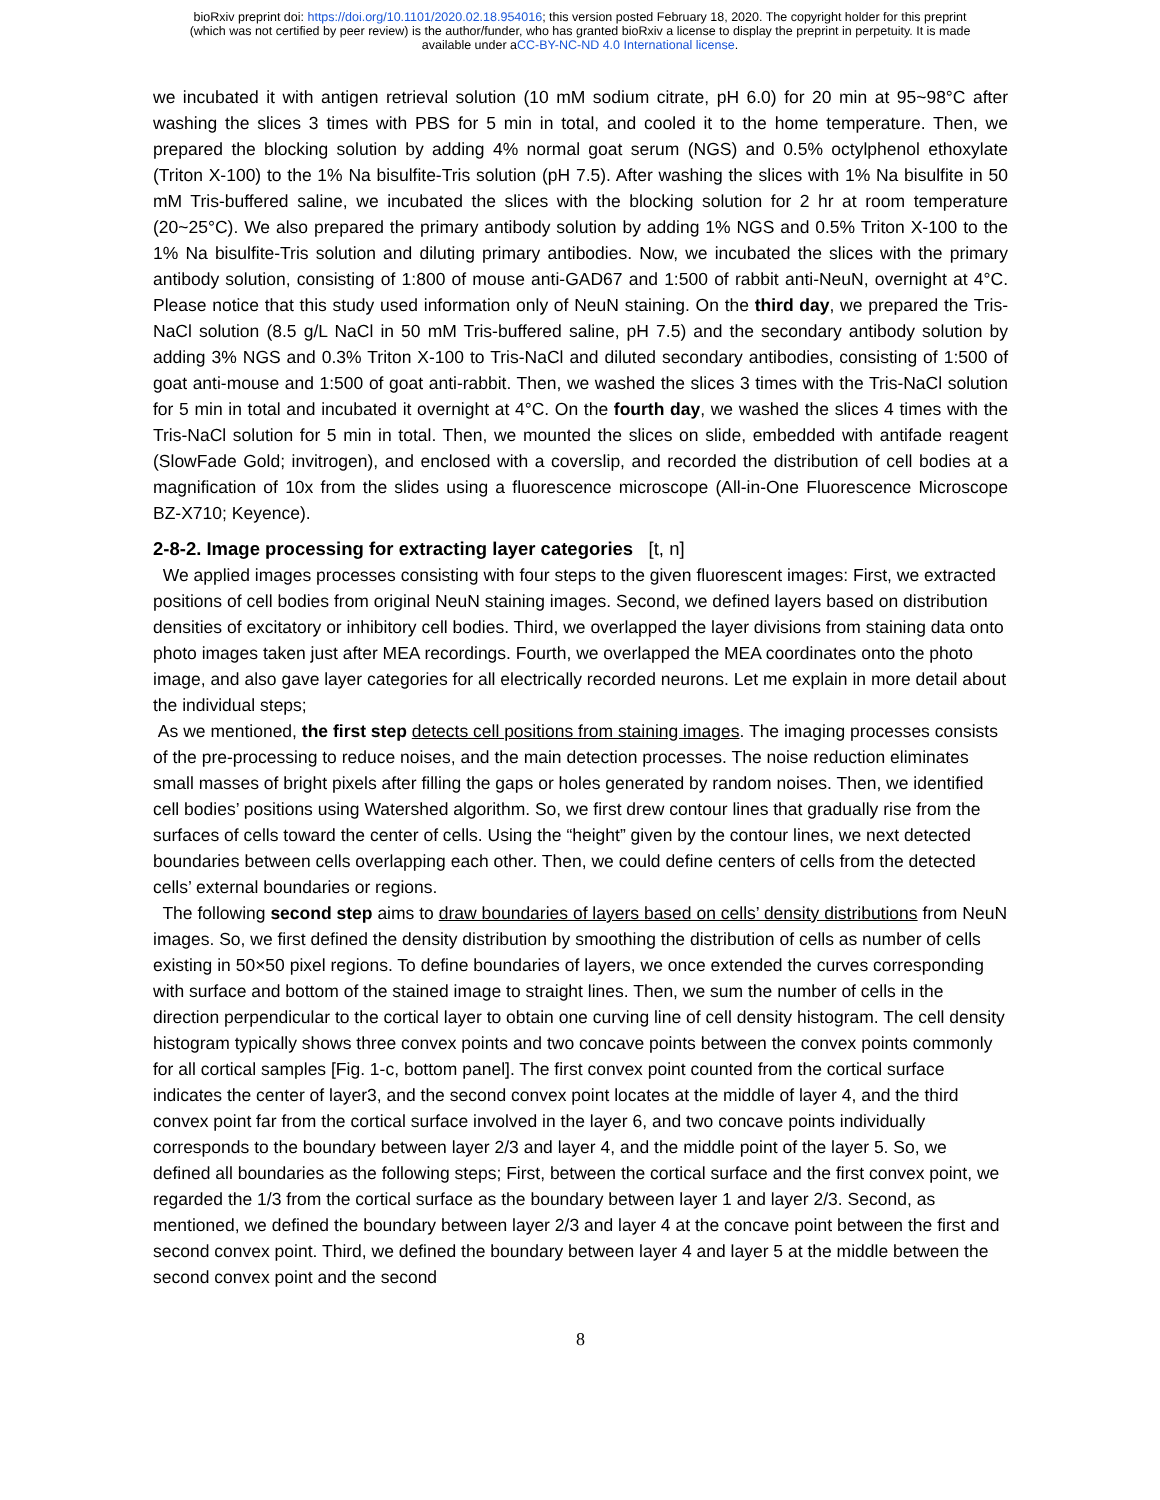bioRxiv preprint doi: https://doi.org/10.1101/2020.02.18.954016; this version posted February 18, 2020. The copyright holder for this preprint
(which was not certified by peer review) is the author/funder, who has granted bioRxiv a license to display the preprint in perpetuity. It is made
available under aCC-BY-NC-ND 4.0 International license.
we incubated it with antigen retrieval solution (10 mM sodium citrate, pH 6.0) for 20 min at 95~98°C after washing the slices 3 times with PBS for 5 min in total, and cooled it to the home temperature. Then, we prepared the blocking solution by adding 4% normal goat serum (NGS) and 0.5% octylphenol ethoxylate (Triton X-100) to the 1% Na bisulfite-Tris solution (pH 7.5). After washing the slices with 1% Na bisulfite in 50 mM Tris-buffered saline, we incubated the slices with the blocking solution for 2 hr at room temperature (20~25°C). We also prepared the primary antibody solution by adding 1% NGS and 0.5% Triton X-100 to the 1% Na bisulfite-Tris solution and diluting primary antibodies. Now, we incubated the slices with the primary antibody solution, consisting of 1:800 of mouse anti-GAD67 and 1:500 of rabbit anti-NeuN, overnight at 4°C. Please notice that this study used information only of NeuN staining. On the third day, we prepared the Tris-NaCl solution (8.5 g/L NaCl in 50 mM Tris-buffered saline, pH 7.5) and the secondary antibody solution by adding 3% NGS and 0.3% Triton X-100 to Tris-NaCl and diluted secondary antibodies, consisting of 1:500 of goat anti-mouse and 1:500 of goat anti-rabbit. Then, we washed the slices 3 times with the Tris-NaCl solution for 5 min in total and incubated it overnight at 4°C. On the fourth day, we washed the slices 4 times with the Tris-NaCl solution for 5 min in total. Then, we mounted the slices on slide, embedded with antifade reagent (SlowFade Gold; invitrogen), and enclosed with a coverslip, and recorded the distribution of cell bodies at a magnification of 10x from the slides using a fluorescence microscope (All-in-One Fluorescence Microscope BZ-X710; Keyence).
2-8-2. Image processing for extracting layer categories [t, n]
We applied images processes consisting with four steps to the given fluorescent images: First, we extracted positions of cell bodies from original NeuN staining images. Second, we defined layers based on distribution densities of excitatory or inhibitory cell bodies. Third, we overlapped the layer divisions from staining data onto photo images taken just after MEA recordings. Fourth, we overlapped the MEA coordinates onto the photo image, and also gave layer categories for all electrically recorded neurons. Let me explain in more detail about the individual steps;
As we mentioned, the first step detects cell positions from staining images. The imaging processes consists of the pre-processing to reduce noises, and the main detection processes. The noise reduction eliminates small masses of bright pixels after filling the gaps or holes generated by random noises. Then, we identified cell bodies’ positions using Watershed algorithm. So, we first drew contour lines that gradually rise from the surfaces of cells toward the center of cells. Using the “height” given by the contour lines, we next detected boundaries between cells overlapping each other. Then, we could define centers of cells from the detected cells’ external boundaries or regions.
The following second step aims to draw boundaries of layers based on cells’ density distributions from NeuN images. So, we first defined the density distribution by smoothing the distribution of cells as number of cells existing in 50×50 pixel regions. To define boundaries of layers, we once extended the curves corresponding with surface and bottom of the stained image to straight lines. Then, we sum the number of cells in the direction perpendicular to the cortical layer to obtain one curving line of cell density histogram. The cell density histogram typically shows three convex points and two concave points between the convex points commonly for all cortical samples [Fig. 1-c, bottom panel]. The first convex point counted from the cortical surface indicates the center of layer3, and the second convex point locates at the middle of layer 4, and the third convex point far from the cortical surface involved in the layer 6, and two concave points individually corresponds to the boundary between layer 2/3 and layer 4, and the middle point of the layer 5. So, we defined all boundaries as the following steps; First, between the cortical surface and the first convex point, we regarded the 1/3 from the cortical surface as the boundary between layer 1 and layer 2/3. Second, as mentioned, we defined the boundary between layer 2/3 and layer 4 at the concave point between the first and second convex point. Third, we defined the boundary between layer 4 and layer 5 at the middle between the second convex point and the second
8